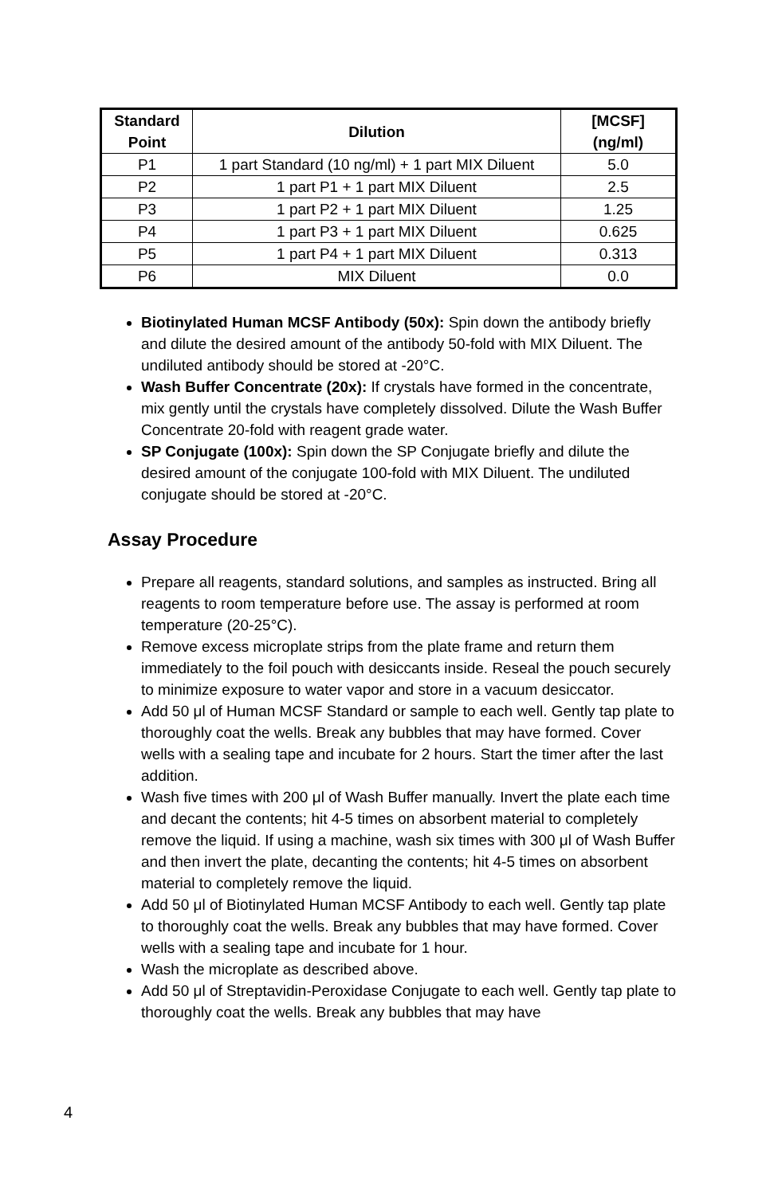| Standard Point | Dilution | [MCSF] (ng/ml) |
| --- | --- | --- |
| P1 | 1 part Standard (10 ng/ml) + 1 part MIX Diluent | 5.0 |
| P2 | 1 part P1 + 1 part MIX Diluent | 2.5 |
| P3 | 1 part P2 + 1 part MIX Diluent | 1.25 |
| P4 | 1 part P3 + 1 part MIX Diluent | 0.625 |
| P5 | 1 part P4 + 1 part MIX Diluent | 0.313 |
| P6 | MIX Diluent | 0.0 |
Biotinylated Human MCSF Antibody (50x): Spin down the antibody briefly and dilute the desired amount of the antibody 50-fold with MIX Diluent. The undiluted antibody should be stored at -20°C.
Wash Buffer Concentrate (20x): If crystals have formed in the concentrate, mix gently until the crystals have completely dissolved. Dilute the Wash Buffer Concentrate 20-fold with reagent grade water.
SP Conjugate (100x): Spin down the SP Conjugate briefly and dilute the desired amount of the conjugate 100-fold with MIX Diluent. The undiluted conjugate should be stored at -20°C.
Assay Procedure
Prepare all reagents, standard solutions, and samples as instructed. Bring all reagents to room temperature before use. The assay is performed at room temperature (20-25°C).
Remove excess microplate strips from the plate frame and return them immediately to the foil pouch with desiccants inside. Reseal the pouch securely to minimize exposure to water vapor and store in a vacuum desiccator.
Add 50 μl of Human MCSF Standard or sample to each well. Gently tap plate to thoroughly coat the wells. Break any bubbles that may have formed. Cover wells with a sealing tape and incubate for 2 hours. Start the timer after the last addition.
Wash five times with 200 μl of Wash Buffer manually. Invert the plate each time and decant the contents; hit 4-5 times on absorbent material to completely remove the liquid. If using a machine, wash six times with 300 μl of Wash Buffer and then invert the plate, decanting the contents; hit 4-5 times on absorbent material to completely remove the liquid.
Add 50 μl of Biotinylated Human MCSF Antibody to each well. Gently tap plate to thoroughly coat the wells. Break any bubbles that may have formed. Cover wells with a sealing tape and incubate for 1 hour.
Wash the microplate as described above.
Add 50 μl of Streptavidin-Peroxidase Conjugate to each well. Gently tap plate to thoroughly coat the wells. Break any bubbles that may have
4